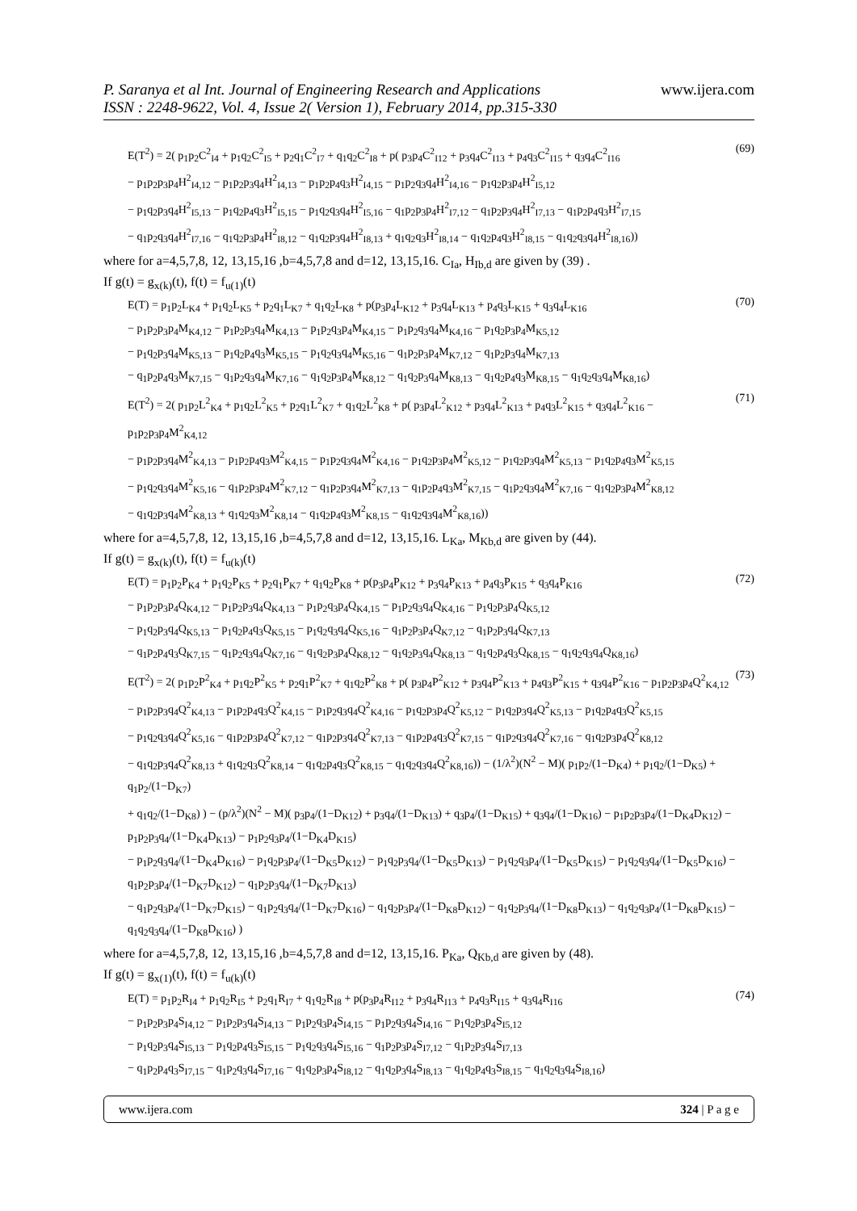www.ijera.com P. Saranya et al Int. Journal of Engineering Research and Applications
ISSN : 2248-9622, Vol. 4, Issue 2( Version 1), February 2014, pp.315-330
E(T<sup>2</sup>) = 2( p<sub>1</sub>p<sub>2</sub>C<sup>2</sup><sub>I4</sub> + p<sub>1</sub>q<sub>2</sub>C<sup>2</sup><sub>I5</sub> + p<sub>2</sub>q<sub>1</sub>C<sup>2</sup><sub>I7</sub> + q<sub>1</sub>q<sub>2</sub>C<sup>2</sup><sub>I8</sub> + p( p<sub>3</sub>p<sub>4</sub>C<sup>2</sup><sub>I12</sub> + p<sub>3</sub>q<sub>4</sub>C<sup>2</sup><sub>I13</sub> + p<sub>4</sub>q<sub>3</sub>C<sup>2</sup><sub>I15</sub> + q<sub>3</sub>q<sub>4</sub>C<sup>2</sup><sub>I16</sub>
− p<sub>1</sub>p<sub>2</sub>p<sub>3</sub>p<sub>4</sub>H<sup>2</sup><sub>I4,12</sub> − p<sub>1</sub>p<sub>2</sub>p<sub>3</sub>q<sub>4</sub>H<sup>2</sup><sub>I4,13</sub> − p<sub>1</sub>p<sub>2</sub>p<sub>4</sub>q<sub>3</sub>H<sup>2</sup><sub>I4,15</sub> − p<sub>1</sub>p<sub>2</sub>q<sub>3</sub>q<sub>4</sub>H<sup>2</sup><sub>I4,16</sub> − p<sub>1</sub>q<sub>2</sub>p<sub>3</sub>p<sub>4</sub>H<sup>2</sup><sub>I5,12</sub>
− p<sub>1</sub>q<sub>2</sub>p<sub>3</sub>q<sub>4</sub>H<sup>2</sup><sub>I5,13</sub> − p<sub>1</sub>q<sub>2</sub>p<sub>4</sub>q<sub>3</sub>H<sup>2</sup><sub>I5,15</sub> − p<sub>1</sub>q<sub>2</sub>q<sub>3</sub>q<sub>4</sub>H<sup>2</sup><sub>I5,16</sub> − q<sub>1</sub>p<sub>2</sub>p<sub>3</sub>p<sub>4</sub>H<sup>2</sup><sub>I7,12</sub> − q<sub>1</sub>p<sub>2</sub>p<sub>3</sub>q<sub>4</sub>H<sup>2</sup><sub>I7,13</sub> − q<sub>1</sub>p<sub>2</sub>p<sub>4</sub>q<sub>3</sub>H<sup>2</sup><sub>I7,15</sub>
− q<sub>1</sub>p<sub>2</sub>q<sub>3</sub>q<sub>4</sub>H<sup>2</sup><sub>I7,16</sub> − q<sub>1</sub>q<sub>2</sub>p<sub>3</sub>p<sub>4</sub>H<sup>2</sup><sub>I8,12</sub> − q<sub>1</sub>q<sub>2</sub>p<sub>3</sub>q<sub>4</sub>H<sup>2</sup><sub>I8,13</sub> + q<sub>1</sub>q<sub>2</sub>q<sub>3</sub>H<sup>2</sup><sub>I8,14</sub> − q<sub>1</sub>q<sub>2</sub>p<sub>4</sub>q<sub>3</sub>H<sup>2</sup><sub>I8,15</sub> − q<sub>1</sub>q<sub>2</sub>q<sub>3</sub>q<sub>4</sub>H<sup>2</sup><sub>I8,16</sub>))
(69)
where for a=4,5,7,8, 12, 13,15,16 ,b=4,5,7,8 and d=12, 13,15,16. C<sub>Ia</sub>, H<sub>Ib,d</sub> are given by (39) .
If g(t) = g<sub>x(k)</sub>(t), f(t) = f<sub>u(1)</sub>(t)
E(T) = p<sub>1</sub>p<sub>2</sub>L<sub>K4</sub> + p<sub>1</sub>q<sub>2</sub>L<sub>K5</sub> + p<sub>2</sub>q<sub>1</sub>L<sub>K7</sub> + q<sub>1</sub>q<sub>2</sub>L<sub>K8</sub> + p(p<sub>3</sub>p<sub>4</sub>L<sub>K12</sub> + p<sub>3</sub>q<sub>4</sub>L<sub>K13</sub> + p<sub>4</sub>q<sub>3</sub>L<sub>K15</sub> + q<sub>3</sub>q<sub>4</sub>L<sub>K16</sub>
− p<sub>1</sub>p<sub>2</sub>p<sub>3</sub>p<sub>4</sub>M<sub>K4,12</sub> − p<sub>1</sub>p<sub>2</sub>p<sub>3</sub>q<sub>4</sub>M<sub>K4,13</sub> − p<sub>1</sub>p<sub>2</sub>q<sub>3</sub>p<sub>4</sub>M<sub>K4,15</sub> − p<sub>1</sub>p<sub>2</sub>q<sub>3</sub>q<sub>4</sub>M<sub>K4,16</sub> − p<sub>1</sub>q<sub>2</sub>p<sub>3</sub>p<sub>4</sub>M<sub>K5,12</sub>
− p<sub>1</sub>q<sub>2</sub>p<sub>3</sub>q<sub>4</sub>M<sub>K5,13</sub> − p<sub>1</sub>q<sub>2</sub>p<sub>4</sub>q<sub>3</sub>M<sub>K5,15</sub> − p<sub>1</sub>q<sub>2</sub>q<sub>3</sub>q<sub>4</sub>M<sub>K5,16</sub> − q<sub>1</sub>p<sub>2</sub>p<sub>3</sub>p<sub>4</sub>M<sub>K7,12</sub> − q<sub>1</sub>p<sub>2</sub>p<sub>3</sub>q<sub>4</sub>M<sub>K7,13</sub>
− q<sub>1</sub>p<sub>2</sub>p<sub>4</sub>q<sub>3</sub>M<sub>K7,15</sub> − q<sub>1</sub>p<sub>2</sub>q<sub>3</sub>q<sub>4</sub>M<sub>K7,16</sub> − q<sub>1</sub>q<sub>2</sub>p<sub>3</sub>p<sub>4</sub>M<sub>K8,12</sub> − q<sub>1</sub>q<sub>2</sub>p<sub>3</sub>q<sub>4</sub>M<sub>K8,13</sub> − q<sub>1</sub>q<sub>2</sub>p<sub>4</sub>q<sub>3</sub>M<sub>K8,15</sub> − q<sub>1</sub>q<sub>2</sub>q<sub>3</sub>q<sub>4</sub>M<sub>K8,16</sub>)
(70)
E(T<sup>2</sup>) = 2( p<sub>1</sub>p<sub>2</sub>L<sup>2</sup><sub>K4</sub> + p<sub>1</sub>q<sub>2</sub>L<sup>2</sup><sub>K5</sub> + p<sub>2</sub>q<sub>1</sub>L<sup>2</sup><sub>K7</sub> + q<sub>1</sub>q<sub>2</sub>L<sup>2</sup><sub>K8</sub> + p( p<sub>3</sub>p<sub>4</sub>L<sup>2</sup><sub>K12</sub> + p<sub>3</sub>q<sub>4</sub>L<sup>2</sup><sub>K13</sub> + p<sub>4</sub>q<sub>3</sub>L<sup>2</sup><sub>K15</sub> + q<sub>3</sub>q<sub>4</sub>L<sup>2</sup><sub>K16</sub> − p<sub>1</sub>p<sub>2</sub>p<sub>3</sub>p<sub>4</sub>M<sup>2</sup><sub>K4,12</sub>
− p<sub>1</sub>p<sub>2</sub>p<sub>3</sub>q<sub>4</sub>M<sup>2</sup><sub>K4,13</sub> − p<sub>1</sub>p<sub>2</sub>p<sub>4</sub>q<sub>3</sub>M<sup>2</sup><sub>K4,15</sub> − p<sub>1</sub>p<sub>2</sub>q<sub>3</sub>q<sub>4</sub>M<sup>2</sup><sub>K4,16</sub> − p<sub>1</sub>q<sub>2</sub>p<sub>3</sub>p<sub>4</sub>M<sup>2</sup><sub>K5,12</sub> − p<sub>1</sub>q<sub>2</sub>p<sub>3</sub>q<sub>4</sub>M<sup>2</sup><sub>K5,13</sub> − p<sub>1</sub>q<sub>2</sub>p<sub>4</sub>q<sub>3</sub>M<sup>2</sup><sub>K5,15</sub>
− p<sub>1</sub>q<sub>2</sub>q<sub>3</sub>q<sub>4</sub>M<sup>2</sup><sub>K5,16</sub> − q<sub>1</sub>p<sub>2</sub>p<sub>3</sub>p<sub>4</sub>M<sup>2</sup><sub>K7,12</sub> − q<sub>1</sub>p<sub>2</sub>p<sub>3</sub>q<sub>4</sub>M<sup>2</sup><sub>K7,13</sub> − q<sub>1</sub>p<sub>2</sub>p<sub>4</sub>q<sub>3</sub>M<sup>2</sup><sub>K7,15</sub> − q<sub>1</sub>p<sub>2</sub>q<sub>3</sub>q<sub>4</sub>M<sup>2</sup><sub>K7,16</sub> − q<sub>1</sub>q<sub>2</sub>p<sub>3</sub>p<sub>4</sub>M<sup>2</sup><sub>K8,12</sub>
− q<sub>1</sub>q<sub>2</sub>p<sub>3</sub>q<sub>4</sub>M<sup>2</sup><sub>K8,13</sub> + q<sub>1</sub>q<sub>2</sub>q<sub>3</sub>M<sup>2</sup><sub>K8,14</sub> − q<sub>1</sub>q<sub>2</sub>p<sub>4</sub>q<sub>3</sub>M<sup>2</sup><sub>K8,15</sub> − q<sub>1</sub>q<sub>2</sub>q<sub>3</sub>q<sub>4</sub>M<sup>2</sup><sub>K8,16</sub>))
(71)
where for a=4,5,7,8, 12, 13,15,16 ,b=4,5,7,8 and d=12, 13,15,16. L<sub>Ka</sub>, M<sub>Kb,d</sub> are given by (44).
If g(t) = g<sub>x(k)</sub>(t), f(t) = f<sub>u(k)</sub>(t)
E(T) = p<sub>1</sub>p<sub>2</sub>P<sub>K4</sub> + p<sub>1</sub>q<sub>2</sub>P<sub>K5</sub> + p<sub>2</sub>q<sub>1</sub>P<sub>K7</sub> + q<sub>1</sub>q<sub>2</sub>P<sub>K8</sub> + p(p<sub>3</sub>p<sub>4</sub>P<sub>K12</sub> + p<sub>3</sub>q<sub>4</sub>P<sub>K13</sub> + p<sub>4</sub>q<sub>3</sub>P<sub>K15</sub> + q<sub>3</sub>q<sub>4</sub>P<sub>K16</sub>
− p<sub>1</sub>p<sub>2</sub>p<sub>3</sub>p<sub>4</sub>Q<sub>K4,12</sub> − p<sub>1</sub>p<sub>2</sub>p<sub>3</sub>q<sub>4</sub>Q<sub>K4,13</sub> − p<sub>1</sub>p<sub>2</sub>q<sub>3</sub>p<sub>4</sub>Q<sub>K4,15</sub> − p<sub>1</sub>p<sub>2</sub>q<sub>3</sub>q<sub>4</sub>Q<sub>K4,16</sub> − p<sub>1</sub>q<sub>2</sub>p<sub>3</sub>p<sub>4</sub>Q<sub>K5,12</sub>
− p<sub>1</sub>q<sub>2</sub>p<sub>3</sub>q<sub>4</sub>Q<sub>K5,13</sub> − p<sub>1</sub>q<sub>2</sub>p<sub>4</sub>q<sub>3</sub>Q<sub>K5,15</sub> − p<sub>1</sub>q<sub>2</sub>q<sub>3</sub>q<sub>4</sub>Q<sub>K5,16</sub> − q<sub>1</sub>p<sub>2</sub>p<sub>3</sub>p<sub>4</sub>Q<sub>K7,12</sub> − q<sub>1</sub>p<sub>2</sub>p<sub>3</sub>q<sub>4</sub>Q<sub>K7,13</sub>
− q<sub>1</sub>p<sub>2</sub>p<sub>4</sub>q<sub>3</sub>Q<sub>K7,15</sub> − q<sub>1</sub>p<sub>2</sub>q<sub>3</sub>q<sub>4</sub>Q<sub>K7,16</sub> − q<sub>1</sub>q<sub>2</sub>p<sub>3</sub>p<sub>4</sub>Q<sub>K8,12</sub> − q<sub>1</sub>q<sub>2</sub>p<sub>3</sub>q<sub>4</sub>Q<sub>K8,13</sub> − q<sub>1</sub>q<sub>2</sub>p<sub>4</sub>q<sub>3</sub>Q<sub>K8,15</sub> − q<sub>1</sub>q<sub>2</sub>q<sub>3</sub>q<sub>4</sub>Q<sub>K8,16</sub>)
(72)
E(T<sup>2</sup>) = 2( p<sub>1</sub>p<sub>2</sub>P<sup>2</sup><sub>K4</sub> + p<sub>1</sub>q<sub>2</sub>P<sup>2</sup><sub>K5</sub> + p<sub>2</sub>q<sub>1</sub>P<sup>2</sup><sub>K7</sub> + q<sub>1</sub>q<sub>2</sub>P<sup>2</sup><sub>K8</sub> + p( p<sub>3</sub>p<sub>4</sub>P<sup>2</sup><sub>K12</sub> + p<sub>3</sub>q<sub>4</sub>P<sup>2</sup><sub>K13</sub> + p<sub>4</sub>q<sub>3</sub>P<sup>2</sup><sub>K15</sub> + q<sub>3</sub>q<sub>4</sub>P<sup>2</sup><sub>K16</sub> − p<sub>1</sub>p<sub>2</sub>p<sub>3</sub>p<sub>4</sub>Q<sup>2</sup><sub>K4,12</sub>
− p<sub>1</sub>p<sub>2</sub>p<sub>3</sub>q<sub>4</sub>Q<sup>2</sup><sub>K4,13</sub> − p<sub>1</sub>p<sub>2</sub>p<sub>4</sub>q<sub>3</sub>Q<sup>2</sup><sub>K4,15</sub> − p<sub>1</sub>p<sub>2</sub>q<sub>3</sub>q<sub>4</sub>Q<sup>2</sup><sub>K4,16</sub> − p<sub>1</sub>q<sub>2</sub>p<sub>3</sub>p<sub>4</sub>Q<sup>2</sup><sub>K5,12</sub> − p<sub>1</sub>q<sub>2</sub>p<sub>3</sub>q<sub>4</sub>Q<sup>2</sup><sub>K5,13</sub> − p<sub>1</sub>q<sub>2</sub>p<sub>4</sub>q<sub>3</sub>Q<sup>2</sup><sub>K5,15</sub>
− p<sub>1</sub>q<sub>2</sub>q<sub>3</sub>q<sub>4</sub>Q<sup>2</sup><sub>K5,16</sub> − q<sub>1</sub>p<sub>2</sub>p<sub>3</sub>p<sub>4</sub>Q<sup>2</sup><sub>K7,12</sub> − q<sub>1</sub>p<sub>2</sub>p<sub>3</sub>q<sub>4</sub>Q<sup>2</sup><sub>K7,13</sub> − q<sub>1</sub>p<sub>2</sub>p<sub>4</sub>q<sub>3</sub>Q<sup>2</sup><sub>K7,15</sub> − q<sub>1</sub>p<sub>2</sub>q<sub>3</sub>q<sub>4</sub>Q<sup>2</sup><sub>K7,16</sub> − q<sub>1</sub>q<sub>2</sub>p<sub>3</sub>p<sub>4</sub>Q<sup>2</sup><sub>K8,12</sub>
− q<sub>1</sub>q<sub>2</sub>p<sub>3</sub>q<sub>4</sub>Q<sup>2</sup><sub>K8,13</sub> + q<sub>1</sub>q<sub>2</sub>q<sub>3</sub>Q<sup>2</sup><sub>K8,14</sub> − q<sub>1</sub>q<sub>2</sub>p<sub>4</sub>q<sub>3</sub>Q<sup>2</sup><sub>K8,15</sub> − q<sub>1</sub>q<sub>2</sub>q<sub>3</sub>q<sub>4</sub>Q<sup>2</sup><sub>K8,16</sub>)) − (1/λ<sup>2</sup>)(N<sup>2</sup> − M)( p<sub>1</sub>p<sub>2</sub>/(1−D<sub>K4</sub>) + p<sub>1</sub>q<sub>2</sub>/(1−D<sub>K5</sub>) + q<sub>1</sub>p<sub>2</sub>/(1−D<sub>K7</sub>)
+ q<sub>1</sub>q<sub>2</sub>/(1−D<sub>K8</sub>) ) − (p/λ<sup>2</sup>)(N<sup>2</sup> − M)( p<sub>3</sub>p<sub>4</sub>/(1−D<sub>K12</sub>) + p<sub>3</sub>q<sub>4</sub>/(1−D<sub>K13</sub>) + q<sub>3</sub>p<sub>4</sub>/(1−D<sub>K15</sub>) + q<sub>3</sub>q<sub>4</sub>/(1−D<sub>K16</sub>) − p<sub>1</sub>p<sub>2</sub>p<sub>3</sub>p<sub>4</sub>/(1−D<sub>K4</sub>D<sub>K12</sub>) − p<sub>1</sub>p<sub>2</sub>p<sub>3</sub>q<sub>4</sub>/(1−D<sub>K4</sub>D<sub>K13</sub>) − p<sub>1</sub>p<sub>2</sub>q<sub>3</sub>p<sub>4</sub>/(1−D<sub>K4</sub>D<sub>K15</sub>)
− p<sub>1</sub>p<sub>2</sub>q<sub>3</sub>q<sub>4</sub>/(1−D<sub>K4</sub>D<sub>K16</sub>) − p<sub>1</sub>q<sub>2</sub>p<sub>3</sub>p<sub>4</sub>/(1−D<sub>K5</sub>D<sub>K12</sub>) − p<sub>1</sub>q<sub>2</sub>p<sub>3</sub>q<sub>4</sub>/(1−D<sub>K5</sub>D<sub>K13</sub>) − p<sub>1</sub>q<sub>2</sub>q<sub>3</sub>p<sub>4</sub>/(1−D<sub>K5</sub>D<sub>K15</sub>) − p<sub>1</sub>q<sub>2</sub>q<sub>3</sub>q<sub>4</sub>/(1−D<sub>K5</sub>D<sub>K16</sub>) − q<sub>1</sub>p<sub>2</sub>p<sub>3</sub>p<sub>4</sub>/(1−D<sub>K7</sub>D<sub>K12</sub>) − q<sub>1</sub>p<sub>2</sub>p<sub>3</sub>q<sub>4</sub>/(1−D<sub>K7</sub>D<sub>K13</sub>)
− q<sub>1</sub>p<sub>2</sub>q<sub>3</sub>p<sub>4</sub>/(1−D<sub>K7</sub>D<sub>K15</sub>) − q<sub>1</sub>p<sub>2</sub>q<sub>3</sub>q<sub>4</sub>/(1−D<sub>K7</sub>D<sub>K16</sub>) − q<sub>1</sub>q<sub>2</sub>p<sub>3</sub>p<sub>4</sub>/(1−D<sub>K8</sub>D<sub>K12</sub>) − q<sub>1</sub>q<sub>2</sub>p<sub>3</sub>q<sub>4</sub>/(1−D<sub>K8</sub>D<sub>K13</sub>) − q<sub>1</sub>q<sub>2</sub>q<sub>3</sub>p<sub>4</sub>/(1−D<sub>K8</sub>D<sub>K15</sub>) − q<sub>1</sub>q<sub>2</sub>q<sub>3</sub>q<sub>4</sub>/(1−D<sub>K8</sub>D<sub>K16</sub>) )
(73)
where for a=4,5,7,8, 12, 13,15,16 ,b=4,5,7,8 and d=12, 13,15,16. P<sub>Ka</sub>, Q<sub>Kb,d</sub> are given by (48).
If g(t) = g<sub>x(1)</sub>(t), f(t) = f<sub>u(k)</sub>(t)
E(T) = p<sub>1</sub>p<sub>2</sub>R<sub>I4</sub> + p<sub>1</sub>q<sub>2</sub>R<sub>I5</sub> + p<sub>2</sub>q<sub>1</sub>R<sub>I7</sub> + q<sub>1</sub>q<sub>2</sub>R<sub>I8</sub> + p(p<sub>3</sub>p<sub>4</sub>R<sub>I12</sub> + p<sub>3</sub>q<sub>4</sub>R<sub>I13</sub> + p<sub>4</sub>q<sub>3</sub>R<sub>I15</sub> + q<sub>3</sub>q<sub>4</sub>R<sub>I16</sub>
− p<sub>1</sub>p<sub>2</sub>p<sub>3</sub>p<sub>4</sub>S<sub>I4,12</sub> − p<sub>1</sub>p<sub>2</sub>p<sub>3</sub>q<sub>4</sub>S<sub>I4,13</sub> − p<sub>1</sub>p<sub>2</sub>q<sub>3</sub>p<sub>4</sub>S<sub>I4,15</sub> − p<sub>1</sub>p<sub>2</sub>q<sub>3</sub>q<sub>4</sub>S<sub>I4,16</sub> − p<sub>1</sub>q<sub>2</sub>p<sub>3</sub>p<sub>4</sub>S<sub>I5,12</sub>
− p<sub>1</sub>q<sub>2</sub>p<sub>3</sub>q<sub>4</sub>S<sub>I5,13</sub> − p<sub>1</sub>q<sub>2</sub>p<sub>4</sub>q<sub>3</sub>S<sub>I5,15</sub> − p<sub>1</sub>q<sub>2</sub>q<sub>3</sub>q<sub>4</sub>S<sub>I5,16</sub> − q<sub>1</sub>p<sub>2</sub>p<sub>3</sub>p<sub>4</sub>S<sub>I7,12</sub> − q<sub>1</sub>p<sub>2</sub>p<sub>3</sub>q<sub>4</sub>S<sub>I7,13</sub>
− q<sub>1</sub>p<sub>2</sub>p<sub>4</sub>q<sub>3</sub>S<sub>I7,15</sub> − q<sub>1</sub>p<sub>2</sub>q<sub>3</sub>q<sub>4</sub>S<sub>I7,16</sub> − q<sub>1</sub>q<sub>2</sub>p<sub>3</sub>p<sub>4</sub>S<sub>I8,12</sub> − q<sub>1</sub>q<sub>2</sub>p<sub>3</sub>q<sub>4</sub>S<sub>I8,13</sub> − q<sub>1</sub>q<sub>2</sub>p<sub>4</sub>q<sub>3</sub>S<sub>I8,15</sub> − q<sub>1</sub>q<sub>2</sub>q<sub>3</sub>q<sub>4</sub>S<sub>I8,16</sub>)
(74)
www.ijera.com 324 | P a g e